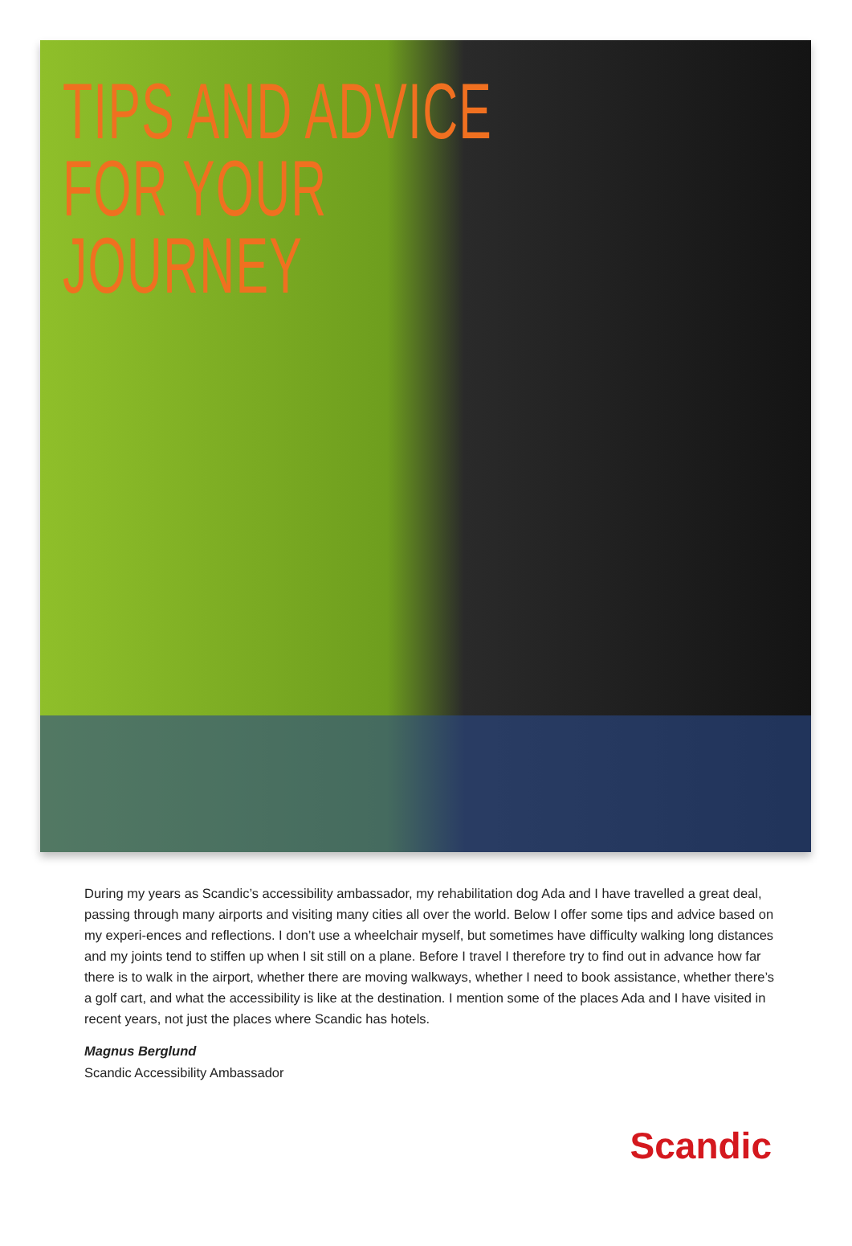TIPS AND ADVICE
FOR YOUR JOURNEY
During my years as Scandic’s accessibility ambassador, my rehabilitation dog Ada and I have travelled a great deal, passing through many airports and visiting many cities all over the world. Below I offer some tips and advice based on my experi-ences and reflections. I don’t use a wheelchair myself, but sometimes have difficulty walking long distances and my joints tend to stiffen up when I sit still on a plane. Before I travel I therefore try to find out in advance how far there is to walk in the airport, whether there are moving walkways, whether I need to book assistance, whether there’s a golf cart, and what the accessibility is like at the destination. I mention some of the places Ada and I have visited in recent years, not just the places where Scandic has hotels.
Magnus Berglund
Scandic Accessibility Ambassador
Scandic